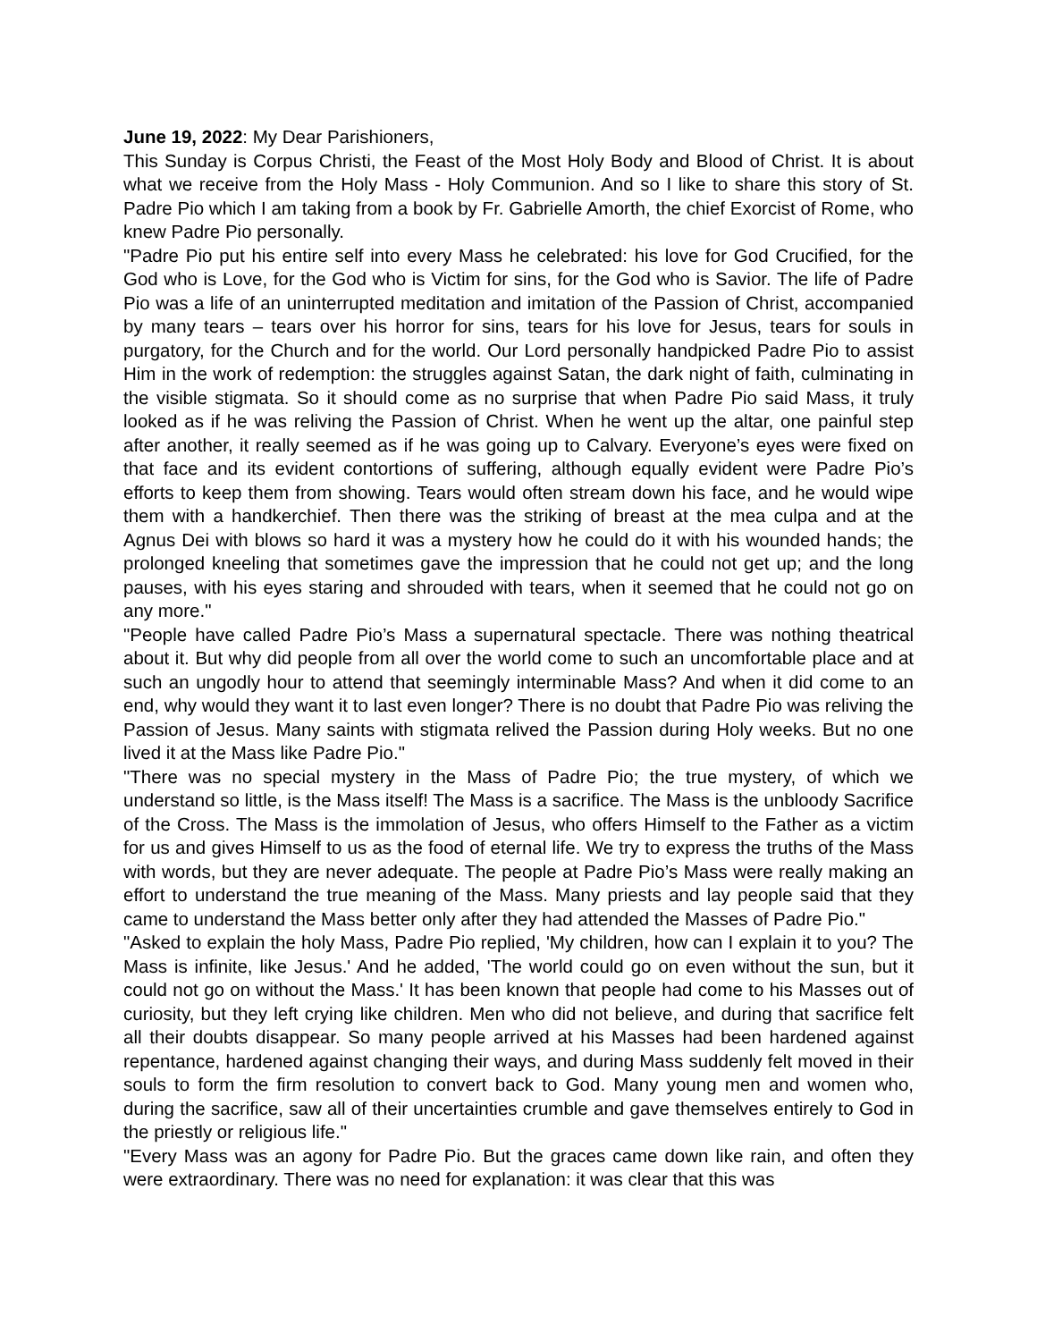June 19, 2022: My Dear Parishioners,
This Sunday is Corpus Christi, the Feast of the Most Holy Body and Blood of Christ. It is about what we receive from the Holy Mass - Holy Communion. And so I like to share this story of St. Padre Pio which I am taking from a book by Fr. Gabrielle Amorth, the chief Exorcist of Rome, who knew Padre Pio personally.
"Padre Pio put his entire self into every Mass he celebrated: his love for God Crucified, for the God who is Love, for the God who is Victim for sins, for the God who is Savior. The life of Padre Pio was a life of an uninterrupted meditation and imitation of the Passion of Christ, accompanied by many tears – tears over his horror for sins, tears for his love for Jesus, tears for souls in purgatory, for the Church and for the world. Our Lord personally handpicked Padre Pio to assist Him in the work of redemption: the struggles against Satan, the dark night of faith, culminating in the visible stigmata. So it should come as no surprise that when Padre Pio said Mass, it truly looked as if he was reliving the Passion of Christ. When he went up the altar, one painful step after another, it really seemed as if he was going up to Calvary. Everyone’s eyes were fixed on that face and its evident contortions of suffering, although equally evident were Padre Pio’s efforts to keep them from showing. Tears would often stream down his face, and he would wipe them with a handkerchief. Then there was the striking of breast at the mea culpa and at the Agnus Dei with blows so hard it was a mystery how he could do it with his wounded hands; the prolonged kneeling that sometimes gave the impression that he could not get up; and the long pauses, with his eyes staring and shrouded with tears, when it seemed that he could not go on any more."
"People have called Padre Pio’s Mass a supernatural spectacle. There was nothing theatrical about it. But why did people from all over the world come to such an uncomfortable place and at such an ungodly hour to attend that seemingly interminable Mass? And when it did come to an end, why would they want it to last even longer? There is no doubt that Padre Pio was reliving the Passion of Jesus. Many saints with stigmata relived the Passion during Holy weeks. But no one lived it at the Mass like Padre Pio."
"There was no special mystery in the Mass of Padre Pio; the true mystery, of which we understand so little, is the Mass itself! The Mass is a sacrifice. The Mass is the unbloody Sacrifice of the Cross. The Mass is the immolation of Jesus, who offers Himself to the Father as a victim for us and gives Himself to us as the food of eternal life. We try to express the truths of the Mass with words, but they are never adequate. The people at Padre Pio’s Mass were really making an effort to understand the true meaning of the Mass. Many priests and lay people said that they came to understand the Mass better only after they had attended the Masses of Padre Pio."
"Asked to explain the holy Mass, Padre Pio replied, 'My children, how can I explain it to you? The Mass is infinite, like Jesus.' And he added, 'The world could go on even without the sun, but it could not go on without the Mass.' It has been known that people had come to his Masses out of curiosity, but they left crying like children. Men who did not believe, and during that sacrifice felt all their doubts disappear. So many people arrived at his Masses had been hardened against repentance, hardened against changing their ways, and during Mass suddenly felt moved in their souls to form the firm resolution to convert back to God. Many young men and women who, during the sacrifice, saw all of their uncertainties crumble and gave themselves entirely to God in the priestly or religious life."
"Every Mass was an agony for Padre Pio. But the graces came down like rain, and often they were extraordinary. There was no need for explanation: it was clear that this was